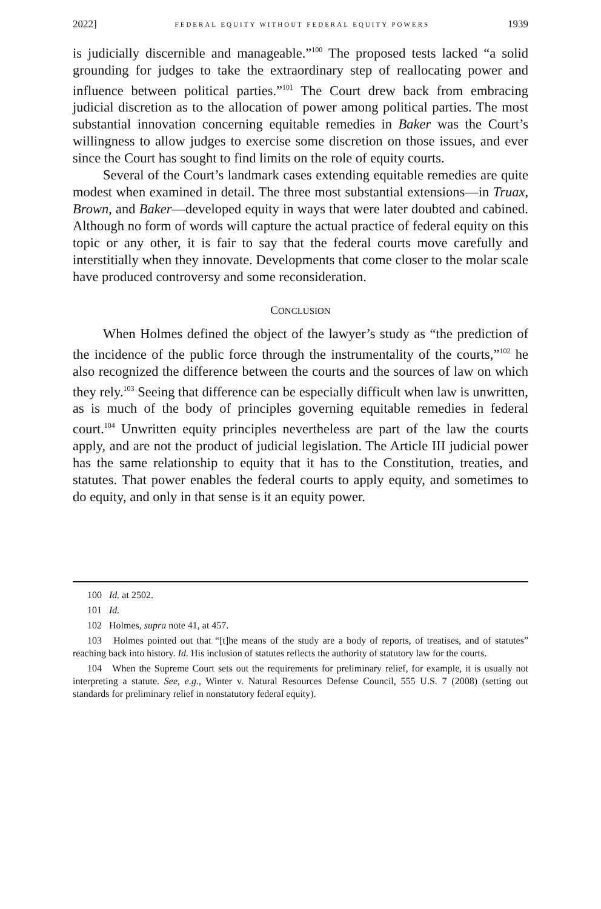2022] FEDERAL EQUITY WITHOUT FEDERAL EQUITY POWERS 1939
is judicially discernible and manageable.”<sup>100</sup> The proposed tests lacked “a solid grounding for judges to take the extraordinary step of reallocating power and influence between political parties.”<sup>101</sup> The Court drew back from embracing judicial discretion as to the allocation of power among political parties. The most substantial innovation concerning equitable remedies in Baker was the Court’s willingness to allow judges to exercise some discretion on those issues, and ever since the Court has sought to find limits on the role of equity courts.
Several of the Court’s landmark cases extending equitable remedies are quite modest when examined in detail. The three most substantial extensions—in Truax, Brown, and Baker—developed equity in ways that were later doubted and cabined. Although no form of words will capture the actual practice of federal equity on this topic or any other, it is fair to say that the federal courts move carefully and interstitially when they innovate. Developments that come closer to the molar scale have produced controversy and some reconsideration.
CONCLUSION
When Holmes defined the object of the lawyer’s study as “the prediction of the incidence of the public force through the instrumentality of the courts,”<sup>102</sup> he also recognized the difference between the courts and the sources of law on which they rely.<sup>103</sup> Seeing that difference can be especially difficult when law is unwritten, as is much of the body of principles governing equitable remedies in federal court.<sup>104</sup> Unwritten equity principles nevertheless are part of the law the courts apply, and are not the product of judicial legislation. The Article III judicial power has the same relationship to equity that it has to the Constitution, treaties, and statutes. That power enables the federal courts to apply equity, and sometimes to do equity, and only in that sense is it an equity power.
100 Id. at 2502.
101 Id.
102 Holmes, supra note 41, at 457.
103 Holmes pointed out that “[t]he means of the study are a body of reports, of treatises, and of statutes” reaching back into history. Id. His inclusion of statutes reflects the authority of statutory law for the courts.
104 When the Supreme Court sets out the requirements for preliminary relief, for example, it is usually not interpreting a statute. See, e.g., Winter v. Natural Resources Defense Council, 555 U.S. 7 (2008) (setting out standards for preliminary relief in nonstatutory federal equity).